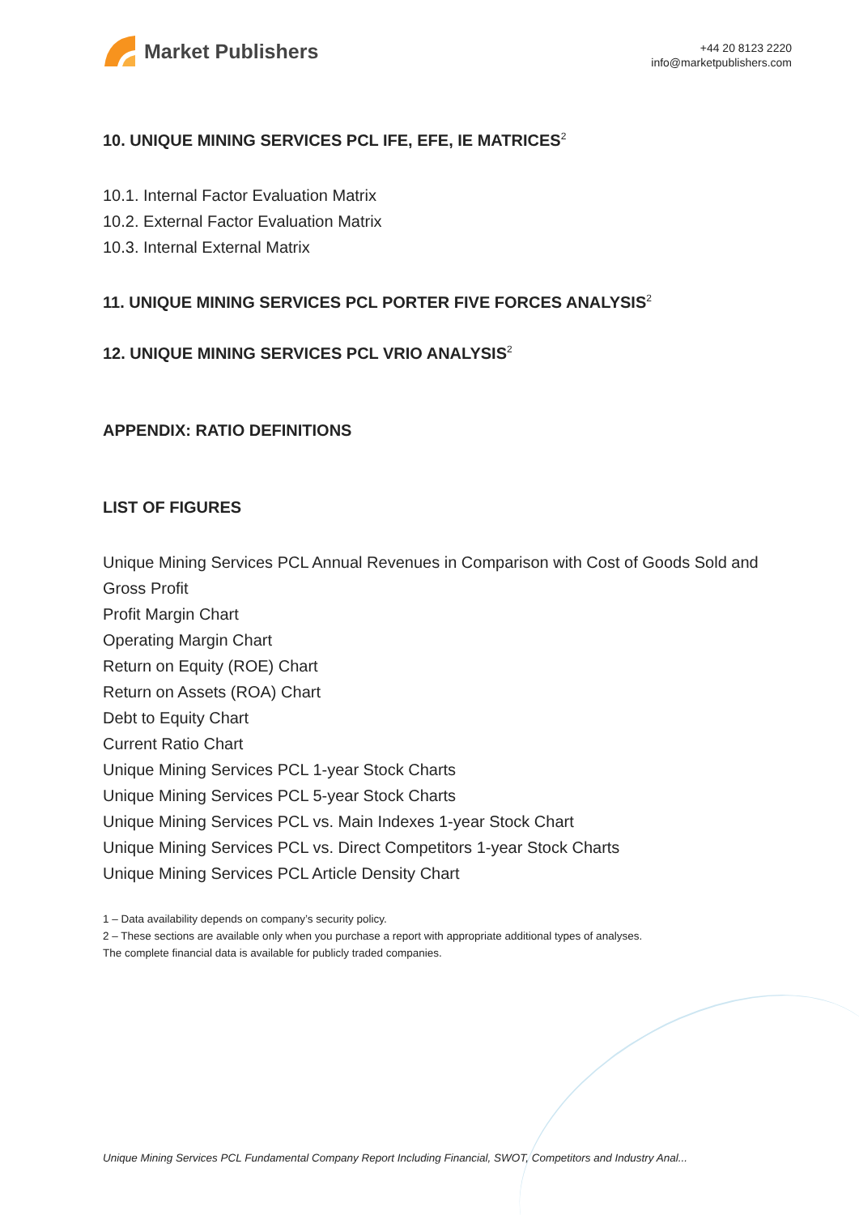Market Publishers
+44 20 8123 2220
info@marketpublishers.com
10. UNIQUE MINING SERVICES PCL IFE, EFE, IE MATRICES<sup>2</sup>
10.1. Internal Factor Evaluation Matrix
10.2. External Factor Evaluation Matrix
10.3. Internal External Matrix
11. UNIQUE MINING SERVICES PCL PORTER FIVE FORCES ANALYSIS<sup>2</sup>
12. UNIQUE MINING SERVICES PCL VRIO ANALYSIS<sup>2</sup>
APPENDIX: RATIO DEFINITIONS
LIST OF FIGURES
Unique Mining Services PCL Annual Revenues in Comparison with Cost of Goods Sold and Gross Profit
Profit Margin Chart
Operating Margin Chart
Return on Equity (ROE) Chart
Return on Assets (ROA) Chart
Debt to Equity Chart
Current Ratio Chart
Unique Mining Services PCL 1-year Stock Charts
Unique Mining Services PCL 5-year Stock Charts
Unique Mining Services PCL vs. Main Indexes 1-year Stock Chart
Unique Mining Services PCL vs. Direct Competitors 1-year Stock Charts
Unique Mining Services PCL Article Density Chart
1 – Data availability depends on company’s security policy.
2 – These sections are available only when you purchase a report with appropriate additional types of analyses.
The complete financial data is available for publicly traded companies.
Unique Mining Services PCL Fundamental Company Report Including Financial, SWOT, Competitors and Industry Anal...